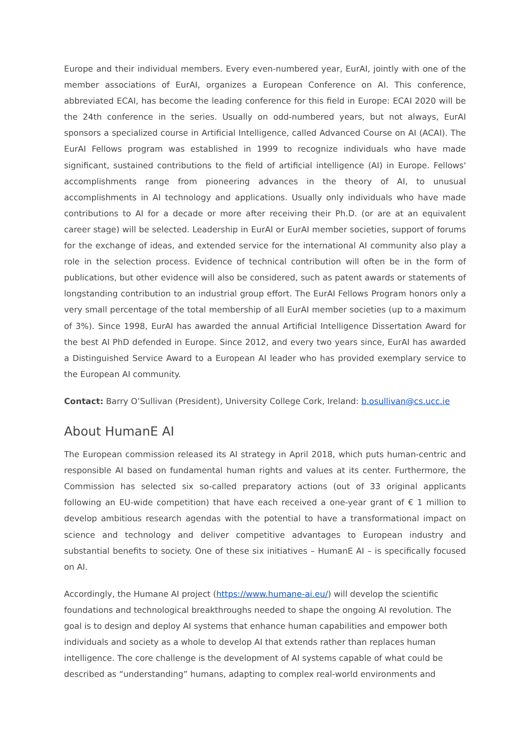Europe and their individual members. Every even-numbered year, EurAI, jointly with one of the member associations of EurAI, organizes a European Conference on AI. This conference, abbreviated ECAI, has become the leading conference for this field in Europe: ECAI 2020 will be the 24th conference in the series. Usually on odd-numbered years, but not always, EurAI sponsors a specialized course in Artificial Intelligence, called Advanced Course on AI (ACAI). The EurAI Fellows program was established in 1999 to recognize individuals who have made significant, sustained contributions to the field of artificial intelligence (AI) in Europe. Fellows' accomplishments range from pioneering advances in the theory of AI, to unusual accomplishments in AI technology and applications. Usually only individuals who have made contributions to AI for a decade or more after receiving their Ph.D. (or are at an equivalent career stage) will be selected. Leadership in EurAI or EurAI member societies, support of forums for the exchange of ideas, and extended service for the international AI community also play a role in the selection process. Evidence of technical contribution will often be in the form of publications, but other evidence will also be considered, such as patent awards or statements of longstanding contribution to an industrial group effort. The EurAI Fellows Program honors only a very small percentage of the total membership of all EurAI member societies (up to a maximum of 3%). Since 1998, EurAI has awarded the annual Artificial Intelligence Dissertation Award for the best AI PhD defended in Europe. Since 2012, and every two years since, EurAI has awarded a Distinguished Service Award to a European AI leader who has provided exemplary service to the European AI community.
Contact: Barry O’Sullivan (President), University College Cork, Ireland: b.osullivan@cs.ucc.ie
About HumanE AI
The European commission released its AI strategy in April 2018, which puts human-centric and responsible AI based on fundamental human rights and values at its center. Furthermore, the Commission has selected six so-called preparatory actions (out of 33 original applicants following an EU-wide competition) that have each received a one-year grant of € 1 million to develop ambitious research agendas with the potential to have a transformational impact on science and technology and deliver competitive advantages to European industry and substantial benefits to society. One of these six initiatives – HumanE AI – is specifically focused on AI.
Accordingly, the Humane AI project (https://www.humane-ai.eu/) will develop the scientific foundations and technological breakthroughs needed to shape the ongoing AI revolution. The goal is to design and deploy AI systems that enhance human capabilities and empower both individuals and society as a whole to develop AI that extends rather than replaces human intelligence. The core challenge is the development of AI systems capable of what could be described as “understanding” humans, adapting to complex real-world environments and